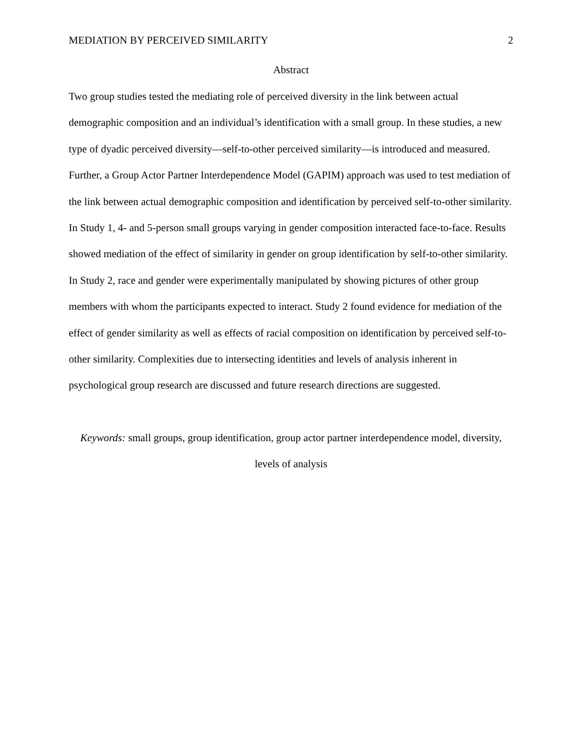MEDIATION BY PERCEIVED SIMILARITY 2
Abstract
Two group studies tested the mediating role of perceived diversity in the link between actual demographic composition and an individual’s identification with a small group. In these studies, a new type of dyadic perceived diversity—self-to-other perceived similarity—is introduced and measured. Further, a Group Actor Partner Interdependence Model (GAPIM) approach was used to test mediation of the link between actual demographic composition and identification by perceived self-to-other similarity. In Study 1, 4- and 5-person small groups varying in gender composition interacted face-to-face. Results showed mediation of the effect of similarity in gender on group identification by self-to-other similarity. In Study 2, race and gender were experimentally manipulated by showing pictures of other group members with whom the participants expected to interact. Study 2 found evidence for mediation of the effect of gender similarity as well as effects of racial composition on identification by perceived self-to-other similarity. Complexities due to intersecting identities and levels of analysis inherent in psychological group research are discussed and future research directions are suggested.
Keywords: small groups, group identification, group actor partner interdependence model, diversity, levels of analysis